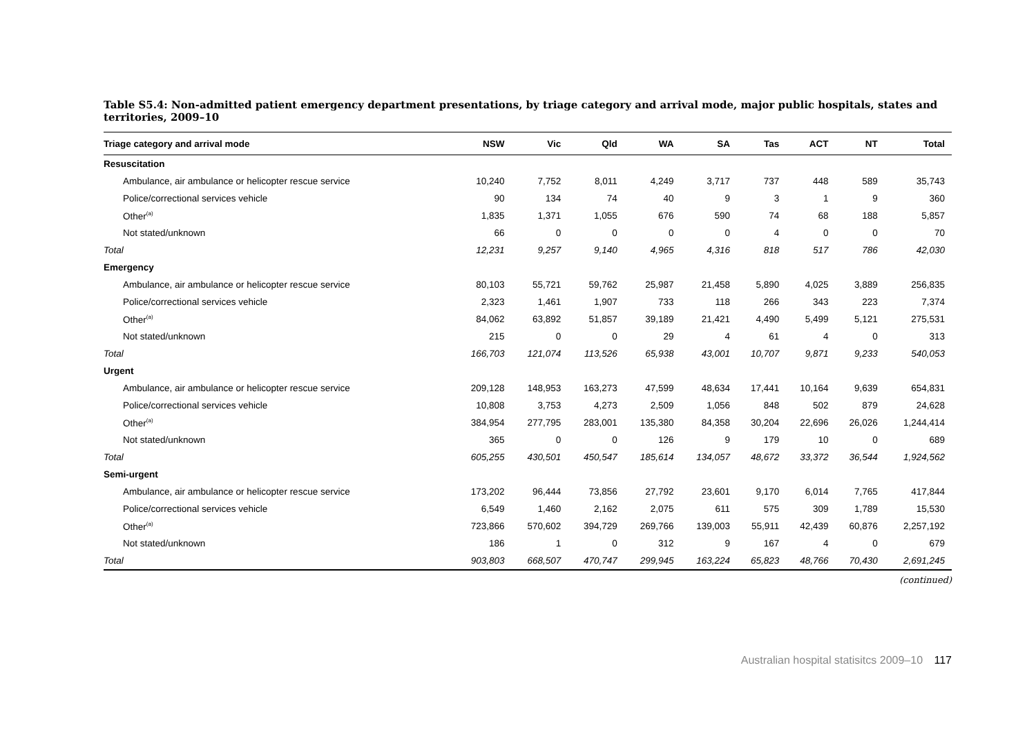Table S5.4: Non-admitted patient emergency department presentations, by triage category and arrival mode, major public hospitals, states and territories, 2009–10
| Triage category and arrival mode | NSW | Vic | Qld | WA | SA | Tas | ACT | NT | Total |
| --- | --- | --- | --- | --- | --- | --- | --- | --- | --- |
| Resuscitation | | | | | | | | | |
| Ambulance, air ambulance or helicopter rescue service | 10,240 | 7,752 | 8,011 | 4,249 | 3,717 | 737 | 448 | 589 | 35,743 |
| Police/correctional services vehicle | 90 | 134 | 74 | 40 | 9 | 3 | 1 | 9 | 360 |
| Other<sup>(a)</sup> | 1,835 | 1,371 | 1,055 | 676 | 590 | 74 | 68 | 188 | 5,857 |
| Not stated/unknown | 66 | 0 | 0 | 0 | 0 | 4 | 0 | 0 | 70 |
| Total | 12,231 | 9,257 | 9,140 | 4,965 | 4,316 | 818 | 517 | 786 | 42,030 |
| Emergency | | | | | | | | | |
| Ambulance, air ambulance or helicopter rescue service | 80,103 | 55,721 | 59,762 | 25,987 | 21,458 | 5,890 | 4,025 | 3,889 | 256,835 |
| Police/correctional services vehicle | 2,323 | 1,461 | 1,907 | 733 | 118 | 266 | 343 | 223 | 7,374 |
| Other<sup>(a)</sup> | 84,062 | 63,892 | 51,857 | 39,189 | 21,421 | 4,490 | 5,499 | 5,121 | 275,531 |
| Not stated/unknown | 215 | 0 | 0 | 29 | 4 | 61 | 4 | 0 | 313 |
| Total | 166,703 | 121,074 | 113,526 | 65,938 | 43,001 | 10,707 | 9,871 | 9,233 | 540,053 |
| Urgent | | | | | | | | | |
| Ambulance, air ambulance or helicopter rescue service | 209,128 | 148,953 | 163,273 | 47,599 | 48,634 | 17,441 | 10,164 | 9,639 | 654,831 |
| Police/correctional services vehicle | 10,808 | 3,753 | 4,273 | 2,509 | 1,056 | 848 | 502 | 879 | 24,628 |
| Other<sup>(a)</sup> | 384,954 | 277,795 | 283,001 | 135,380 | 84,358 | 30,204 | 22,696 | 26,026 | 1,244,414 |
| Not stated/unknown | 365 | 0 | 0 | 126 | 9 | 179 | 10 | 0 | 689 |
| Total | 605,255 | 430,501 | 450,547 | 185,614 | 134,057 | 48,672 | 33,372 | 36,544 | 1,924,562 |
| Semi-urgent | | | | | | | | | |
| Ambulance, air ambulance or helicopter rescue service | 173,202 | 96,444 | 73,856 | 27,792 | 23,601 | 9,170 | 6,014 | 7,765 | 417,844 |
| Police/correctional services vehicle | 6,549 | 1,460 | 2,162 | 2,075 | 611 | 575 | 309 | 1,789 | 15,530 |
| Other<sup>(a)</sup> | 723,866 | 570,602 | 394,729 | 269,766 | 139,003 | 55,911 | 42,439 | 60,876 | 2,257,192 |
| Not stated/unknown | 186 | 1 | 0 | 312 | 9 | 167 | 4 | 0 | 679 |
| Total | 903,803 | 668,507 | 470,747 | 299,945 | 163,224 | 65,823 | 48,766 | 70,430 | 2,691,245 |
(continued)
Australian hospital statisitcs 2009–10 117